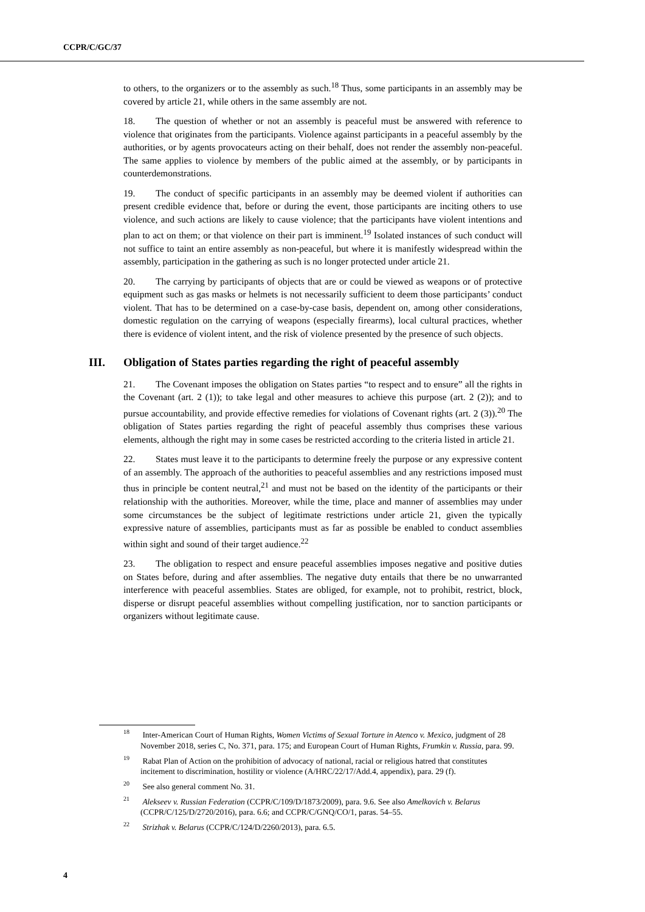CCPR/C/GC/37
to others, to the organizers or to the assembly as such.<sup>18</sup> Thus, some participants in an assembly may be covered by article 21, while others in the same assembly are not.
18. The question of whether or not an assembly is peaceful must be answered with reference to violence that originates from the participants. Violence against participants in a peaceful assembly by the authorities, or by agents provocateurs acting on their behalf, does not render the assembly non-peaceful. The same applies to violence by members of the public aimed at the assembly, or by participants in counterdemonstrations.
19. The conduct of specific participants in an assembly may be deemed violent if authorities can present credible evidence that, before or during the event, those participants are inciting others to use violence, and such actions are likely to cause violence; that the participants have violent intentions and plan to act on them; or that violence on their part is imminent.<sup>19</sup> Isolated instances of such conduct will not suffice to taint an entire assembly as non-peaceful, but where it is manifestly widespread within the assembly, participation in the gathering as such is no longer protected under article 21.
20. The carrying by participants of objects that are or could be viewed as weapons or of protective equipment such as gas masks or helmets is not necessarily sufficient to deem those participants’ conduct violent. That has to be determined on a case-by-case basis, dependent on, among other considerations, domestic regulation on the carrying of weapons (especially firearms), local cultural practices, whether there is evidence of violent intent, and the risk of violence presented by the presence of such objects.
III. Obligation of States parties regarding the right of peaceful assembly
21. The Covenant imposes the obligation on States parties “to respect and to ensure” all the rights in the Covenant (art. 2 (1)); to take legal and other measures to achieve this purpose (art. 2 (2)); and to pursue accountability, and provide effective remedies for violations of Covenant rights (art. 2 (3)).<sup>20</sup> The obligation of States parties regarding the right of peaceful assembly thus comprises these various elements, although the right may in some cases be restricted according to the criteria listed in article 21.
22. States must leave it to the participants to determine freely the purpose or any expressive content of an assembly. The approach of the authorities to peaceful assemblies and any restrictions imposed must thus in principle be content neutral,<sup>21</sup> and must not be based on the identity of the participants or their relationship with the authorities. Moreover, while the time, place and manner of assemblies may under some circumstances be the subject of legitimate restrictions under article 21, given the typically expressive nature of assemblies, participants must as far as possible be enabled to conduct assemblies within sight and sound of their target audience.<sup>22</sup>
23. The obligation to respect and ensure peaceful assemblies imposes negative and positive duties on States before, during and after assemblies. The negative duty entails that there be no unwarranted interference with peaceful assemblies. States are obliged, for example, not to prohibit, restrict, block, disperse or disrupt peaceful assemblies without compelling justification, nor to sanction participants or organizers without legitimate cause.
<sup>18</sup> Inter-American Court of Human Rights, Women Victims of Sexual Torture in Atenco v. Mexico, judgment of 28 November 2018, series C, No. 371, para. 175; and European Court of Human Rights, Frumkin v. Russia, para. 99.
<sup>19</sup> Rabat Plan of Action on the prohibition of advocacy of national, racial or religious hatred that constitutes incitement to discrimination, hostility or violence (A/HRC/22/17/Add.4, appendix), para. 29 (f).
<sup>20</sup> See also general comment No. 31.
<sup>21</sup> Alekseev v. Russian Federation (CCPR/C/109/D/1873/2009), para. 9.6. See also Amelkovich v. Belarus (CCPR/C/125/D/2720/2016), para. 6.6; and CCPR/C/GNQ/CO/1, paras. 54–55.
<sup>22</sup> Strizhak v. Belarus (CCPR/C/124/D/2260/2013), para. 6.5.
4